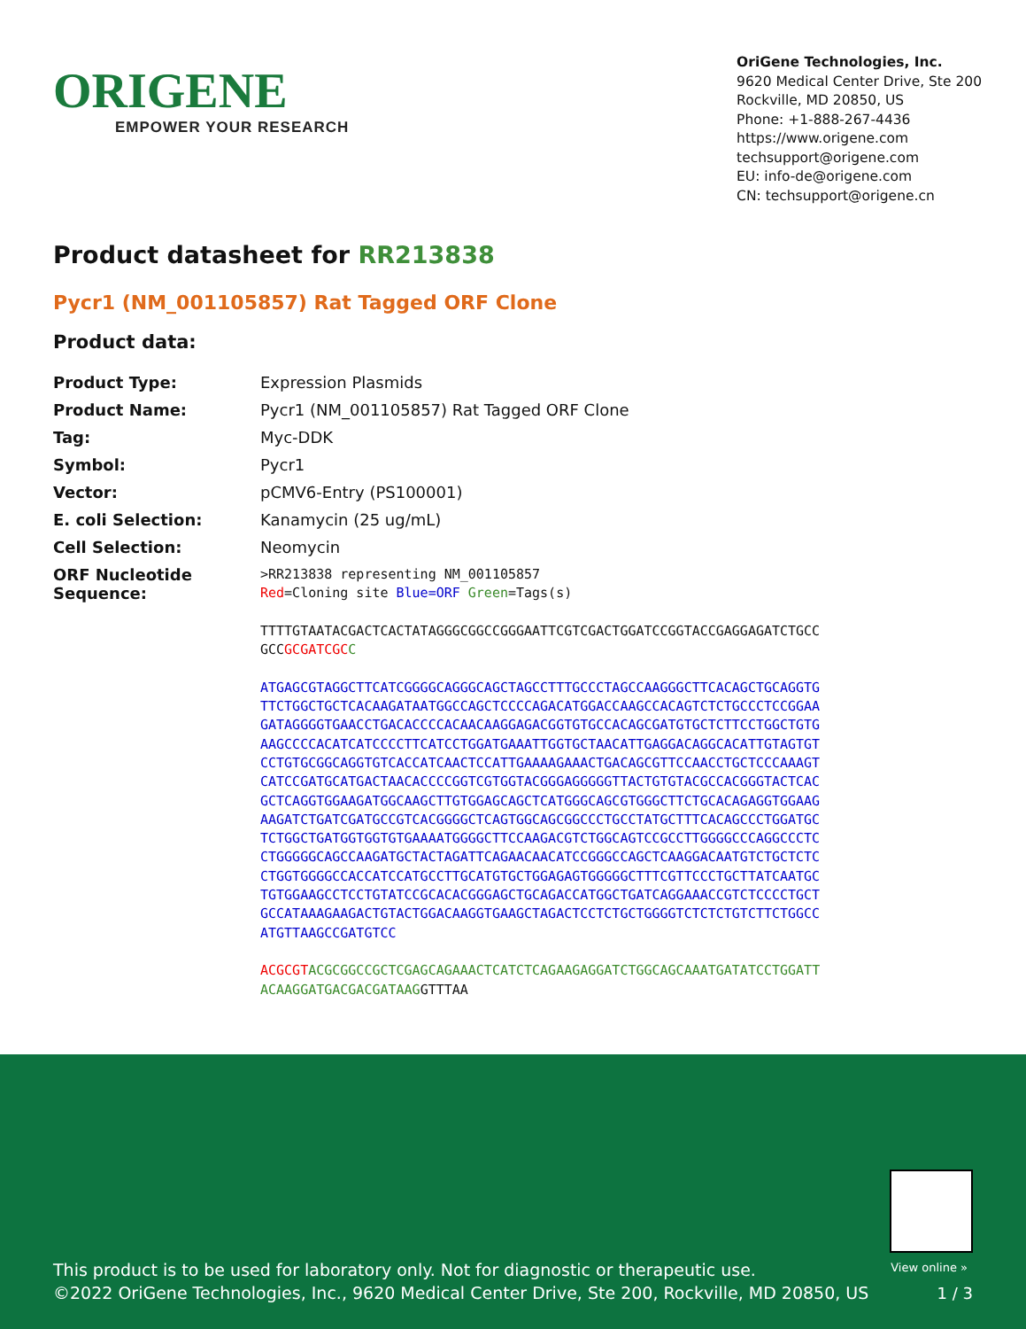ORIGENE
EMPOWER YOUR RESEARCH
OriGene Technologies, Inc.
9620 Medical Center Drive, Ste 200
Rockville, MD 20850, US
Phone: +1-888-267-4436
https://www.origene.com
techsupport@origene.com
EU: info-de@origene.com
CN: techsupport@origene.cn
Product datasheet for RR213838
Pycr1 (NM_001105857) Rat Tagged ORF Clone
Product data:
| Product Type: | Expression Plasmids |
| Product Name: | Pycr1 (NM_001105857) Rat Tagged ORF Clone |
| Tag: | Myc-DDK |
| Symbol: | Pycr1 |
| Vector: | pCMV6-Entry (PS100001) |
| E. coli Selection: | Kanamycin (25 ug/mL) |
| Cell Selection: | Neomycin |
| ORF Nucleotide Sequence: | >RR213838 representing NM_001105857 Red =Cloning site Blue=ORF Green =Tags(s) TTTTGTAATACGACTCACTATAGGGCGGCCGGGAATTCGTCGACTGGATCCGGTACCGAGGAGATCTGCC GCC GCGATCGC C ATGAGCGTAGGCTTCATCGGGGCAGGGCAGCTAGCCTTTGCCCTAGCCAAGGGCTTCACAGCTGCAGGTG TTCTGGCTGCTCACAAGATAATGGCCAGCTCCCCAGACATGGACCAAGCCACAGTCTCTGCCCTCCGGAA GATAGGGGTGAACCTGACACCCCACAACAAGGAGACGGTGTGCCACAGCGATGTGCTCTTCCTGGCTGTG AAGCCCCACATCATCCCCTTCATCCTGGATGAAATTGGTGCTAACATTGAGGACAGGCACATTGTAGTGT CCTGTGCGGCAGGTGTCACCATCAACTCCATTGAAAAGAAACTGACAGCGTTCCAACCTGCTCCCAAAGT CATCCGATGCATGACTAACACCCCGGTCGTGGTACGGGAGGGGGTTACTGTGTACGCCACGGGTACTCAC GCTCAGGTGGAAGATGGCAAGCTTGTGGAGCAGCTCATGGGCAGCGTGGGCTTCTGCACAGAGGTGGAAG AAGATCTGATCGATGCCGTCACGGGGCTCAGTGGCAGCGGCCCTGCCTATGCTTTCACAGCCCTGGATGC TCTGGCTGATGGTGGTGTGAAAATGGGGCTTCCAAGACGTCTGGCAGTCCGCCTTGGGGCCCAGGCCCTC CTGGGGGCAGCCAAGATGCTACTAGATTCAGAACAACATCCGGGCCAGCTCAAGGACAATGTCTGCTCTC CTGGTGGGGCCACCATCCATGCCTTGCATGTGCTGGAGAGTGGGGGCTTTCGTTCCCTGCTTATCAATGC TGTGGAAGCCTCCTGTATCCGCACACGGGAGCTGCAGACCATGGCTGATCAGGAAACCGTCTCCCCTGCT GCCATAAAGAAGACTGTACTGGACAAGGTGAAGCTAGACTCCTCTGCTGGGGTCTCTCTGTCTTCTGGCC ATGTTAAGCCGATGTCC ACGCGT ACGCGGCCGCTCGAGCAGAAACTCATCTCAGAAGAGGATCTGGCAGCAAATGATATCCTGGATT ACAAGGATGACGACGATAAG GTTTAA |
View online »
This product is to be used for laboratory only. Not for diagnostic or therapeutic use.
©2022 OriGene Technologies, Inc., 9620 Medical Center Drive, Ste 200, Rockville, MD 20850, US
1 / 3